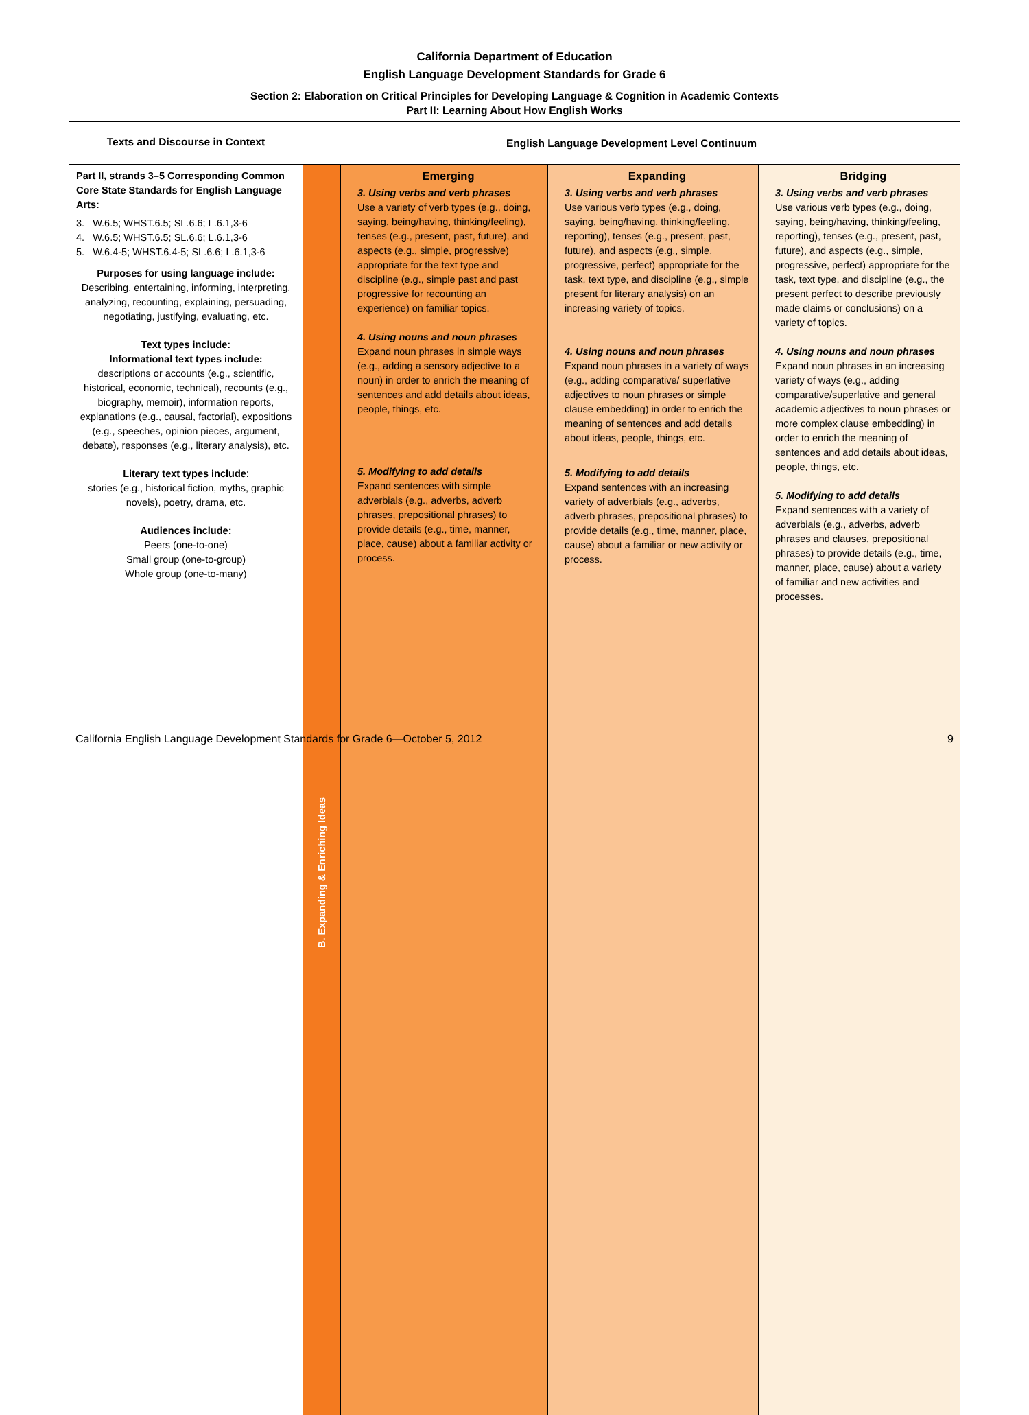California Department of Education
English Language Development Standards for Grade 6
| Section 2: Elaboration on Critical Principles for Developing Language & Cognition in Academic Contexts Part II: Learning About How English Works | | | | |
| --- | --- | --- | --- | --- |
| Texts and Discourse in Context | English Language Development Level Continuum | | | |
| Part II, strands 3–5 Corresponding Common Core State Standards for English Language Arts: 3. W.6.5; WHST.6.5; SL.6.6; L.6.1,3-6 4. W.6.5; WHST.6.5; SL.6.6; L.6.1,3-6 5. W.6.4-5; WHST.6.4-5; SL.6.6; L.6.1,3-6 Purposes for using language include: Describing, entertaining, informing, interpreting, analyzing, recounting, explaining, persuading, negotiating, justifying, evaluating, etc. Text types include: Informational text types include: descriptions or accounts (e.g., scientific, historical, economic, technical), recounts (e.g., biography, memoir), information reports, explanations (e.g., causal, factorial), expositions (e.g., speeches, opinion pieces, argument, debate), responses (e.g., literary analysis), etc. Literary text types include : stories (e.g., historical fiction, myths, graphic novels), poetry, drama, etc. Audiences include: Peers (one-to-one) Small group (one-to-group) Whole group (one-to-many) | B. Expanding & Enriching Ideas | Emerging 3. Using verbs and verb phrases Use a variety of verb types (e.g., doing, saying, being/having, thinking/feeling), tenses (e.g., present, past, future), and aspects (e.g., simple, progressive) appropriate for the text type and discipline (e.g., simple past and past progressive for recounting an experience) on familiar topics. 4. Using nouns and noun phrases Expand noun phrases in simple ways (e.g., adding a sensory adjective to a noun) in order to enrich the meaning of sentences and add details about ideas, people, things, etc. 5. Modifying to add details Expand sentences with simple adverbials (e.g., adverbs, adverb phrases, prepositional phrases) to provide details (e.g., time, manner, place, cause) about a familiar activity or process. | Expanding 3. Using verbs and verb phrases Use various verb types (e.g., doing, saying, being/having, thinking/feeling, reporting), tenses (e.g., present, past, future), and aspects (e.g., simple, progressive, perfect) appropriate for the task, text type, and discipline (e.g., simple present for literary analysis) on an increasing variety of topics. 4. Using nouns and noun phrases Expand noun phrases in a variety of ways (e.g., adding comparative/ superlative adjectives to noun phrases or simple clause embedding) in order to enrich the meaning of sentences and add details about ideas, people, things, etc. 5. Modifying to add details Expand sentences with an increasing variety of adverbials (e.g., adverbs, adverb phrases, prepositional phrases) to provide details (e.g., time, manner, place, cause) about a familiar or new activity or process. | Bridging 3. Using verbs and verb phrases Use various verb types (e.g., doing, saying, being/having, thinking/feeling, reporting), tenses (e.g., present, past, future), and aspects (e.g., simple, progressive, perfect) appropriate for the task, text type, and discipline (e.g., the present perfect to describe previously made claims or conclusions) on a variety of topics. 4. Using nouns and noun phrases Expand noun phrases in an increasing variety of ways (e.g., adding comparative/superlative and general academic adjectives to noun phrases or more complex clause embedding) in order to enrich the meaning of sentences and add details about ideas, people, things, etc. 5. Modifying to add details Expand sentences with a variety of adverbials (e.g., adverbs, adverb phrases and clauses, prepositional phrases) to provide details (e.g., time, manner, place, cause) about a variety of familiar and new activities and processes. |
California English Language Development Standards for Grade 6—October 5, 2012 9